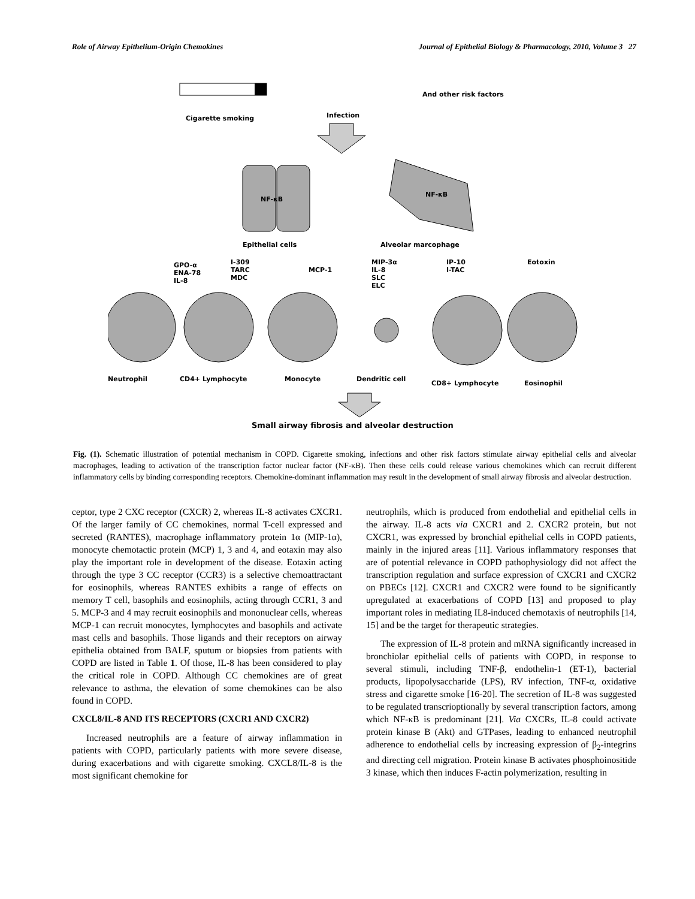Role of Airway Epithelium-Origin Chemokines Journal of Epithelial Biology & Pharmacology, 2010, Volume 3 27
Cigarette smoking Infection
And other risk factors
NF-κB
NF-κB
Epithelial cells Alveolar marcophage
GPO-α
ENA-78
IL-8
I-309
TARC
MDC
MCP-1
MIP-3α
IL-8
SLC
ELC
IP-10
I-TAC
Eotoxin
Neutrophil CD4+ Lymphocyte Monocyte Dendritic cell
CD8+ Lymphocyte Eosinophil
Small airway fibrosis and alveolar destruction
Fig. (1). Schematic illustration of potential mechanism in COPD. Cigarette smoking, infections and other risk factors stimulate airway epithelial cells and alveolar macrophages, leading to activation of the transcription factor nuclear factor (NF-κB). Then these cells could release various chemokines which can recruit different inflammatory cells by binding corresponding receptors. Chemokine-dominant inflammation may result in the development of small airway fibrosis and alveolar destruction.
ceptor, type 2 CXC receptor (CXCR) 2, whereas IL-8 activates CXCR1. Of the larger family of CC chemokines, normal T-cell expressed and secreted (RANTES), macrophage inflammatory protein 1α (MIP-1α), monocyte chemotactic protein (MCP) 1, 3 and 4, and eotaxin may also play the important role in development of the disease. Eotaxin acting through the type 3 CC receptor (CCR3) is a selective chemoattractant for eosinophils, whereas RANTES exhibits a range of effects on memory T cell, basophils and eosinophils, acting through CCR1, 3 and 5. MCP-3 and 4 may recruit eosinophils and mononuclear cells, whereas MCP-1 can recruit monocytes, lymphocytes and basophils and activate mast cells and basophils. Those ligands and their receptors on airway epithelia obtained from BALF, sputum or biopsies from patients with COPD are listed in Table 1. Of those, IL-8 has been considered to play the critical role in COPD. Although CC chemokines are of great relevance to asthma, the elevation of some chemokines can be also found in COPD.
CXCL8/IL-8 AND ITS RECEPTORS (CXCR1 AND CXCR2)
Increased neutrophils are a feature of airway inflammation in patients with COPD, particularly patients with more severe disease, during exacerbations and with cigarette smoking. CXCL8/IL-8 is the most significant chemokine for
neutrophils, which is produced from endothelial and epithelial cells in the airway. IL-8 acts via CXCR1 and 2. CXCR2 protein, but not CXCR1, was expressed by bronchial epithelial cells in COPD patients, mainly in the injured areas [11]. Various inflammatory responses that are of potential relevance in COPD pathophysiology did not affect the transcription regulation and surface expression of CXCR1 and CXCR2 on PBECs [12]. CXCR1 and CXCR2 were found to be significantly upregulated at exacerbations of COPD [13] and proposed to play important roles in mediating IL8-induced chemotaxis of neutrophils [14, 15] and be the target for therapeutic strategies.
The expression of IL-8 protein and mRNA significantly increased in bronchiolar epithelial cells of patients with COPD, in response to several stimuli, including TNF-β, endothelin-1 (ET-1), bacterial products, lipopolysaccharide (LPS), RV infection, TNF-α, oxidative stress and cigarette smoke [16-20]. The secretion of IL-8 was suggested to be regulated transcrioptionally by several transcription factors, among which NF-κB is predominant [21]. Via CXCRs, IL-8 could activate protein kinase B (Akt) and GTPases, leading to enhanced neutrophil adherence to endothelial cells by increasing expression of β<sub>2</sub>-integrins and directing cell migration. Protein kinase B activates phosphoinositide 3 kinase, which then induces F-actin polymerization, resulting in